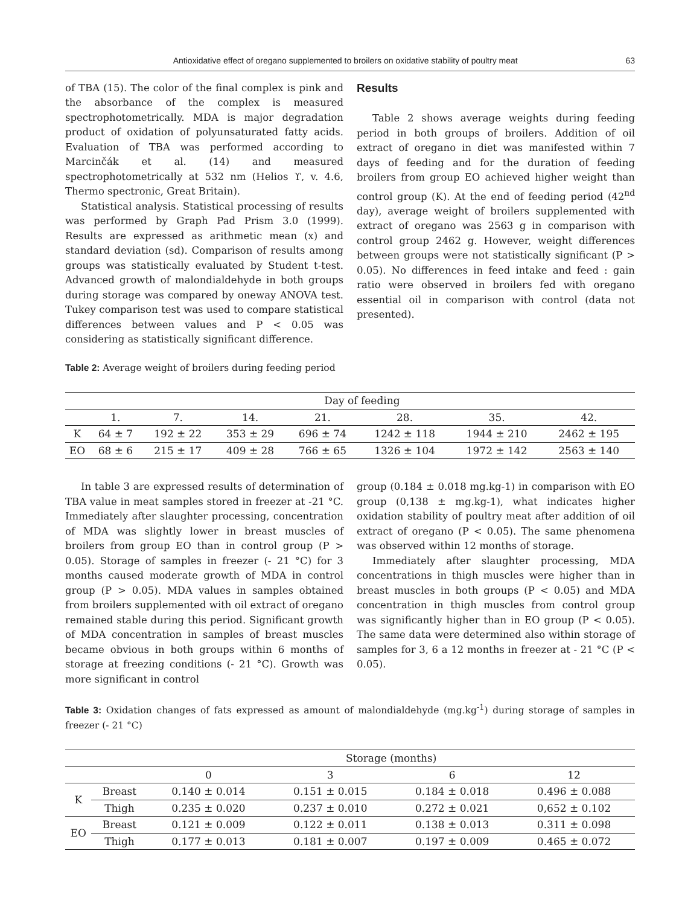Antioxidative effect of oregano supplemented to broilers on oxidative stability of poultry meat 63
of TBA (15). The color of the final complex is pink and the absorbance of the complex is measured spectrophotometrically. MDA is major degradation product of oxidation of polyunsaturated fatty acids. Evaluation of TBA was performed according to Marcinčák et al. (14) and measured spectrophotometrically at 532 nm (Helios ϒ, v. 4.6, Thermo spectronic, Great Britain).
Statistical analysis. Statistical processing of results was performed by Graph Pad Prism 3.0 (1999). Results are expressed as arithmetic mean (x) and standard deviation (sd). Comparison of results among groups was statistically evaluated by Student t-test. Advanced growth of malondialdehyde in both groups during storage was compared by oneway ANOVA test. Tukey comparison test was used to compare statistical differences between values and P < 0.05 was considering as statistically significant difference.
Results
Table 2 shows average weights during feeding period in both groups of broilers. Addition of oil extract of oregano in diet was manifested within 7 days of feeding and for the duration of feeding broilers from group EO achieved higher weight than control group (K). At the end of feeding period (42<sup>nd</sup> day), average weight of broilers supplemented with extract of oregano was 2563 g in comparison with control group 2462 g. However, weight differences between groups were not statistically significant (P > 0.05). No differences in feed intake and feed : gain ratio were observed in broilers fed with oregano essential oil in comparison with control (data not presented).
Table 2: Average weight of broilers during feeding period
| | Day of feeding | | | | | | |
| --- | --- | --- | --- | --- | --- | --- | --- |
| | 1. | 7. | 14. | 21. | 28. | 35. | 42. |
| K | 64 ± 7 | 192 ± 22 | 353 ± 29 | 696 ± 74 | 1242 ± 118 | 1944 ± 210 | 2462 ± 195 |
| EO | 68 ± 6 | 215 ± 17 | 409 ± 28 | 766 ± 65 | 1326 ± 104 | 1972 ± 142 | 2563 ± 140 |
In table 3 are expressed results of determination of TBA value in meat samples stored in freezer at -21 °C. Immediately after slaughter processing, concentration of MDA was slightly lower in breast muscles of broilers from group EO than in control group (P > 0.05). Storage of samples in freezer (- 21 °C) for 3 months caused moderate growth of MDA in control group (P > 0.05). MDA values in samples obtained from broilers supplemented with oil extract of oregano remained stable during this period. Significant growth of MDA concentration in samples of breast muscles became obvious in both groups within 6 months of storage at freezing conditions (- 21 °C). Growth was more significant in control
group (0.184 ± 0.018 mg.kg-1) in comparison with EO group (0,138 ± mg.kg-1), what indicates higher oxidation stability of poultry meat after addition of oil extract of oregano (P < 0.05). The same phenomena was observed within 12 months of storage.
Immediately after slaughter processing, MDA concentrations in thigh muscles were higher than in breast muscles in both groups (P < 0.05) and MDA concentration in thigh muscles from control group was significantly higher than in EO group (P < 0.05). The same data were determined also within storage of samples for 3, 6 a 12 months in freezer at - 21 °C (P < 0.05).
Table 3: Oxidation changes of fats expressed as amount of malondialdehyde (mg.kg<sup>-1</sup>) during storage of samples in freezer (- 21 °C)
| | | Storage (months) | | | |
| --- | --- | --- | --- | --- | --- |
| | | 0 | 3 | 6 | 12 |
| K | Breast | 0.140 ± 0.014 | 0.151 ± 0.015 | 0.184 ± 0.018 | 0.496 ± 0.088 |
| | Thigh | 0.235 ± 0.020 | 0.237 ± 0.010 | 0.272 ± 0.021 | 0,652 ± 0.102 |
| EO | Breast | 0.121 ± 0.009 | 0.122 ± 0.011 | 0.138 ± 0.013 | 0.311 ± 0.098 |
| | Thigh | 0.177 ± 0.013 | 0.181 ± 0.007 | 0.197 ± 0.009 | 0.465 ± 0.072 |